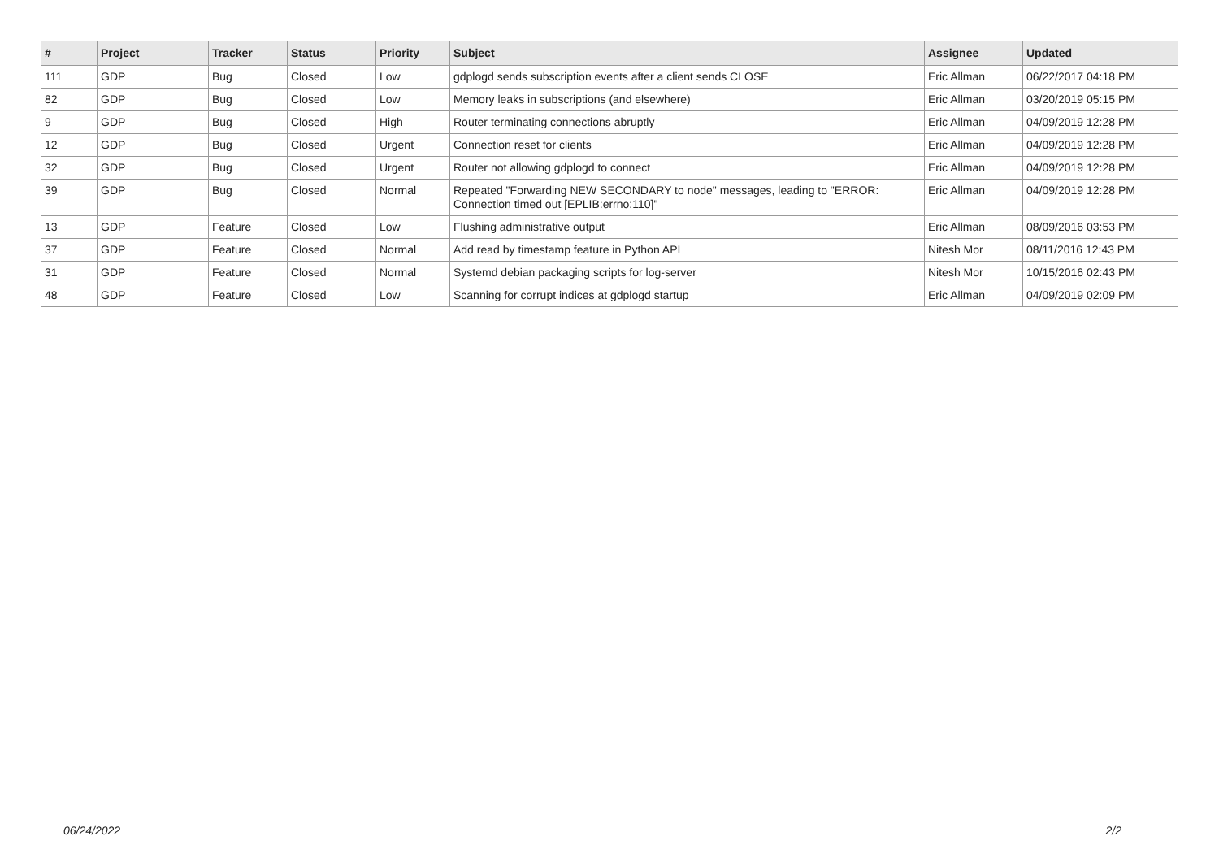| # | Project | Tracker | Status | Priority | Subject | Assignee | Updated |
| --- | --- | --- | --- | --- | --- | --- | --- |
| 111 | GDP | Bug | Closed | Low | gdplogd sends subscription events after a client sends CLOSE | Eric Allman | 06/22/2017 04:18 PM |
| 82 | GDP | Bug | Closed | Low | Memory leaks in subscriptions (and elsewhere) | Eric Allman | 03/20/2019 05:15 PM |
| 9 | GDP | Bug | Closed | High | Router terminating connections abruptly | Eric Allman | 04/09/2019 12:28 PM |
| 12 | GDP | Bug | Closed | Urgent | Connection reset for clients | Eric Allman | 04/09/2019 12:28 PM |
| 32 | GDP | Bug | Closed | Urgent | Router not allowing gdplogd to connect | Eric Allman | 04/09/2019 12:28 PM |
| 39 | GDP | Bug | Closed | Normal | Repeated "Forwarding NEW SECONDARY to node" messages, leading to "ERROR: Connection timed out [EPLIB:errno:110]" | Eric Allman | 04/09/2019 12:28 PM |
| 13 | GDP | Feature | Closed | Low | Flushing administrative output | Eric Allman | 08/09/2016 03:53 PM |
| 37 | GDP | Feature | Closed | Normal | Add read by timestamp feature in Python API | Nitesh Mor | 08/11/2016 12:43 PM |
| 31 | GDP | Feature | Closed | Normal | Systemd debian packaging scripts for log-server | Nitesh Mor | 10/15/2016 02:43 PM |
| 48 | GDP | Feature | Closed | Low | Scanning for corrupt indices at gdplogd startup | Eric Allman | 04/09/2019 02:09 PM |
06/24/2022 2/2